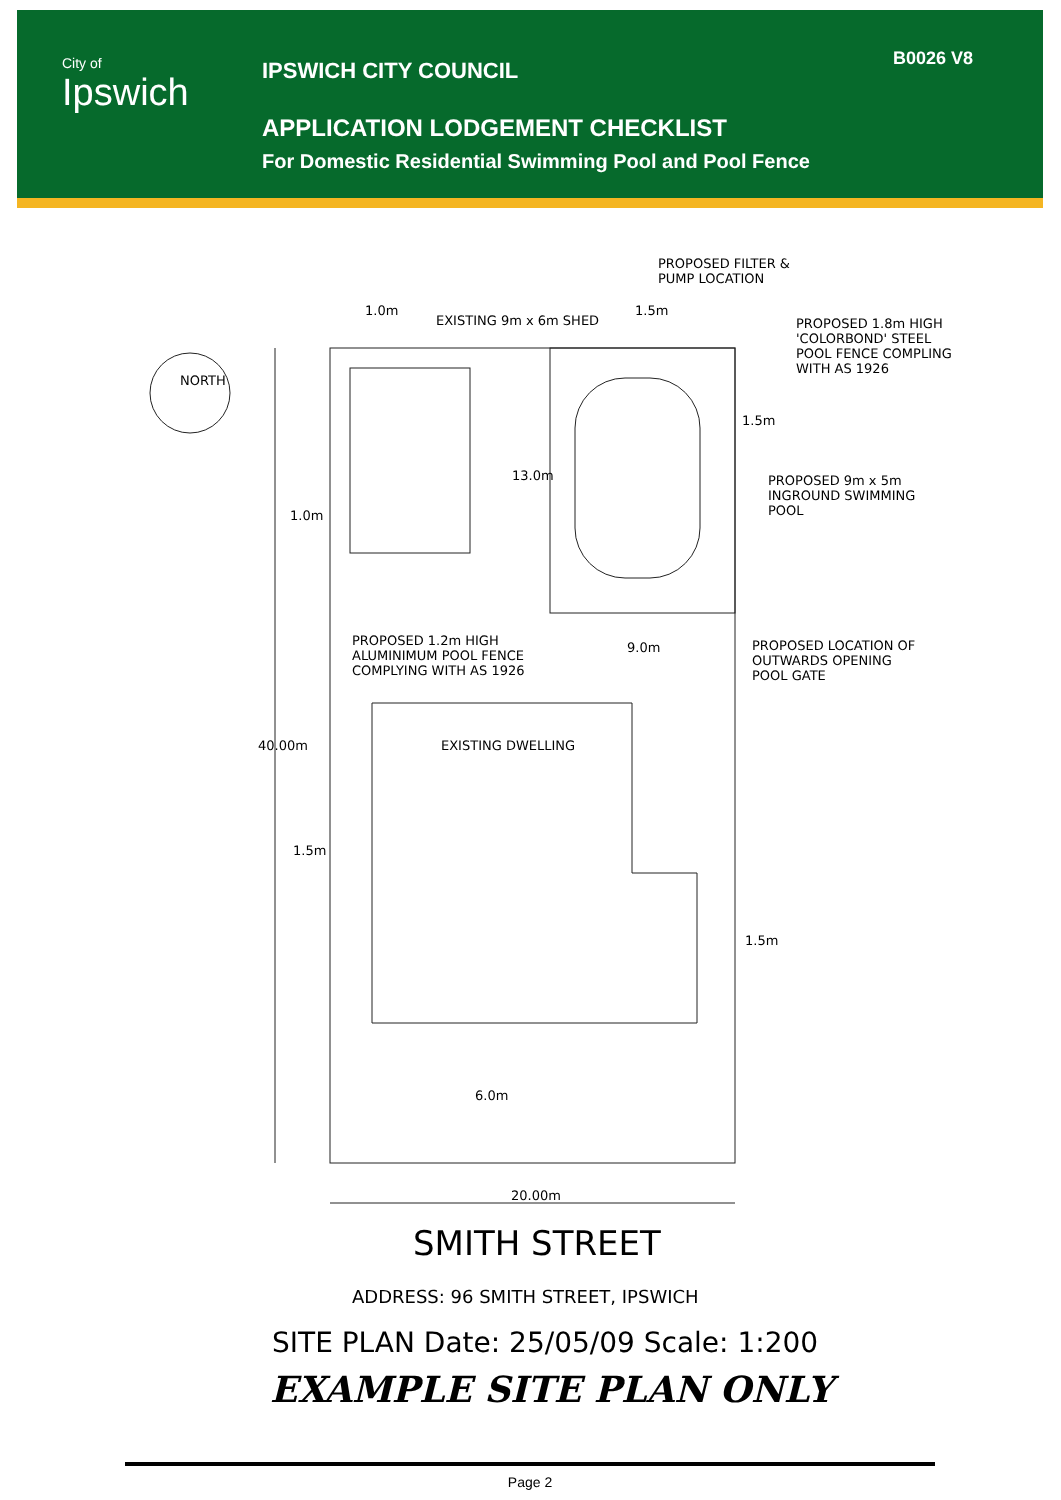City of
Ipswich
IPSWICH CITY COUNCIL
APPLICATION LODGEMENT CHECKLIST
For Domestic Residential Swimming Pool and Pool Fence
B0026 V8
PROPOSED FILTER &
PUMP LOCATION
1.0m
EXISTING 9m x 6m SHED
1.5m
PROPOSED 1.8m HIGH
'COLORBOND' STEEL
POOL FENCE COMPLING
WITH AS 1926
NORTH
1.5m
13.0m
PROPOSED 9m x 5m
INGROUND SWIMMING
POOL
1.0m
PROPOSED 1.2m HIGH
ALUMINIMUM POOL FENCE
COMPLYING WITH AS 1926
9.0m
PROPOSED LOCATION OF
OUTWARDS OPENING
POOL GATE
EXISTING DWELLING
40.00m
1.5m
1.5m
6.0m
20.00m
SMITH STREET
ADDRESS: 96 SMITH STREET, IPSWICH
SITE PLAN Date: 25/05/09 Scale: 1:200
EXAMPLE SITE PLAN ONLY
Page 2